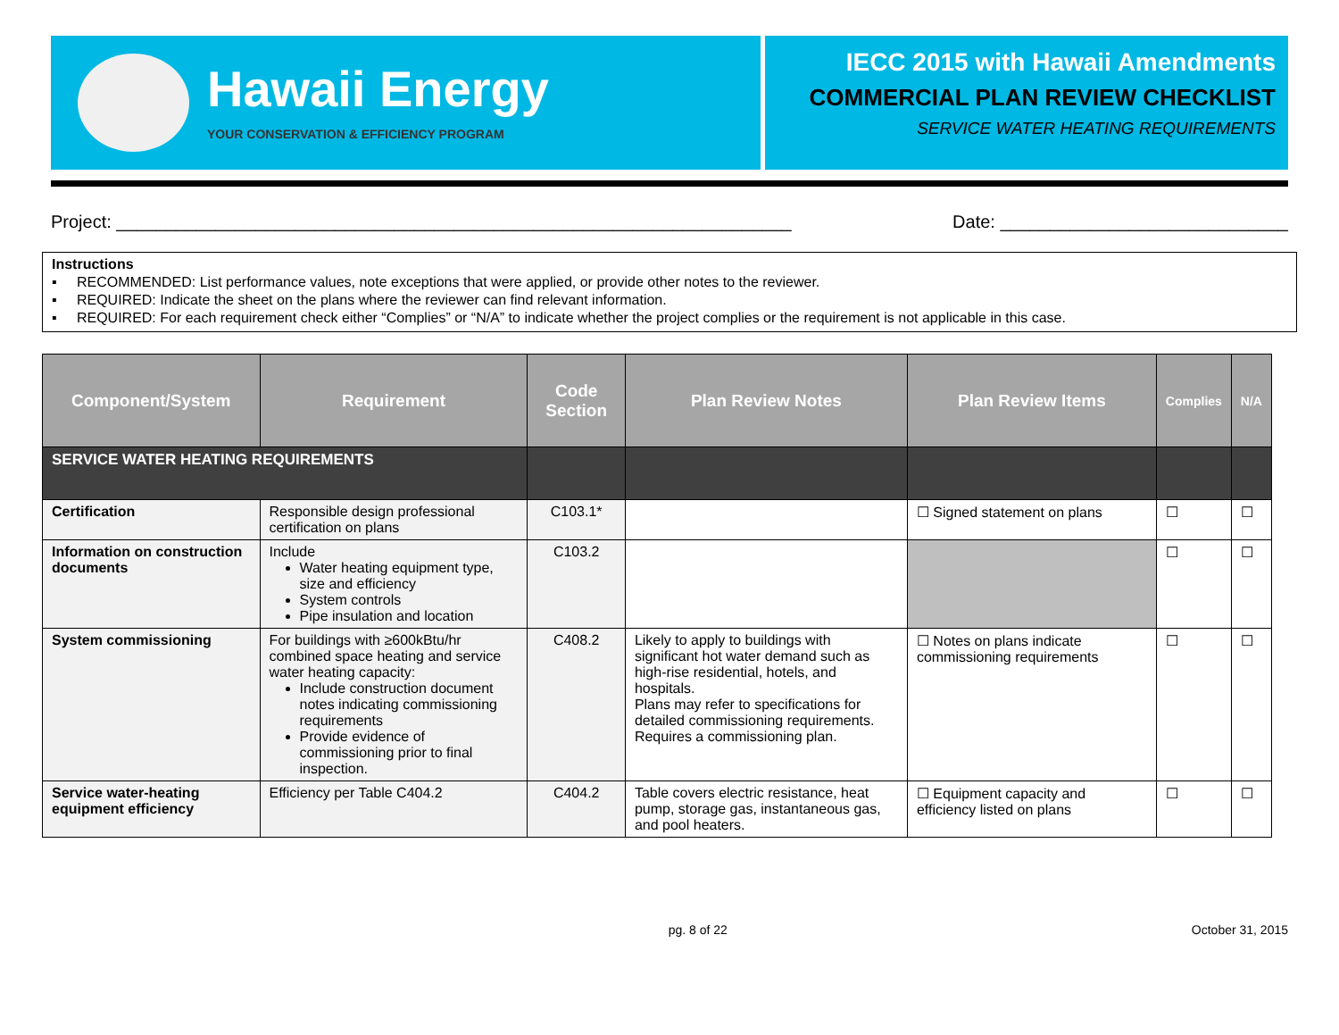Hawaii Energy
YOUR CONSERVATION & EFFICIENCY PROGRAM
IECC 2015 with Hawaii Amendments
COMMERCIAL PLAN REVIEW CHECKLIST
SERVICE WATER HEATING REQUIREMENTS
Project: ____________________________________________________________________ Date: _____________________________
Instructions
▪ RECOMMENDED: List performance values, note exceptions that were applied, or provide other notes to the reviewer.
▪ REQUIRED: Indicate the sheet on the plans where the reviewer can find relevant information.
▪ REQUIRED: For each requirement check either “Complies” or “N/A” to indicate whether the project complies or the requirement is not applicable in this case.
| Component/System | Requirement | Code Section | Plan Review Notes | Plan Review Items | Complies | N/A |
| --- | --- | --- | --- | --- | --- | --- |
| SERVICE WATER HEATING REQUIREMENTS | | | | | | |
| Certification | Responsible design professional certification on plans | C103.1* | | ☐ Signed statement on plans | ☐ | ☐ |
| Information on construction documents | Include Water heating equipment type, size and efficiency System controls Pipe insulation and location | C103.2 | | | ☐ | ☐ |
| System commissioning | For buildings with ≥600kBtu/hr combined space heating and service water heating capacity: Include construction document notes indicating commissioning requirements Provide evidence of commissioning prior to final inspection. | C408.2 | Likely to apply to buildings with significant hot water demand such as high-rise residential, hotels, and hospitals. Plans may refer to specifications for detailed commissioning requirements. Requires a commissioning plan. | ☐ Notes on plans indicate commissioning requirements | ☐ | ☐ |
| Service water-heating equipment efficiency | Efficiency per Table C404.2 | C404.2 | Table covers electric resistance, heat pump, storage gas, instantaneous gas, and pool heaters. | ☐ Equipment capacity and efficiency listed on plans | ☐ | ☐ |
pg. 8 of 22 October 31, 2015